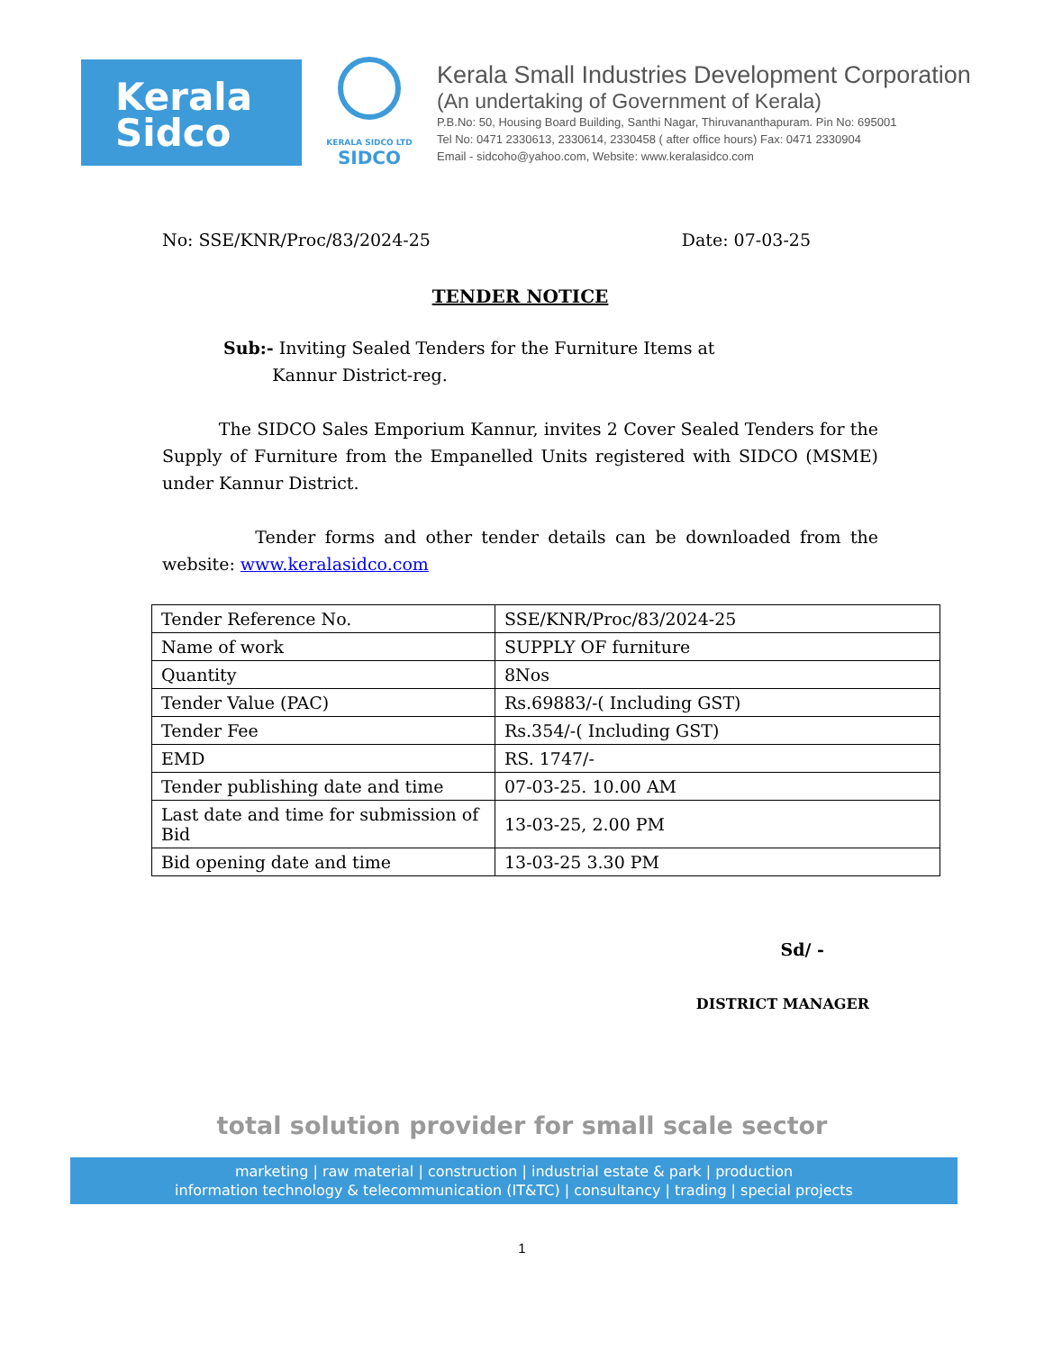Kerala
Sidco
KERALA SIDCO LTD
SIDCO
Kerala Small Industries Development Corporation
(An undertaking of Government of Kerala)
P.B.No: 50, Housing Board Building, Santhi Nagar, Thiruvananthapuram. Pin No: 695001
Tel No: 0471 2330613, 2330614, 2330458 ( after office hours) Fax: 0471 2330904
Email - sidcoho@yahoo.com, Website: www.keralasidco.com
No: SSE/KNR/Proc/83/2024-25 Date: 07-03-25
TENDER NOTICE
Sub:- Inviting Sealed Tenders for the Furniture Items at
Kannur District-reg.
The SIDCO Sales Emporium Kannur, invites 2 Cover Sealed Tenders for the Supply of Furniture from the Empanelled Units registered with SIDCO (MSME) under Kannur District.
Tender forms and other tender details can be downloaded from the website: www.keralasidco.com
| Tender Reference No. | SSE/KNR/Proc/83/2024-25 |
| Name of work | SUPPLY OF furniture |
| Quantity | 8Nos |
| Tender Value (PAC) | Rs.69883/-( Including GST) |
| Tender Fee | Rs.354/-( Including GST) |
| EMD | RS. 1747/- |
| Tender publishing date and time | 07-03-25. 10.00 AM |
| Last date and time for submission of Bid | 13-03-25, 2.00 PM |
| Bid opening date and time | 13-03-25 3.30 PM |
Sd/ -
DISTRICT MANAGER
total solution provider for small scale sector
marketing | raw material | construction | industrial estate & park | production
information technology & telecommunication (IT&TC) | consultancy | trading | special projects
1